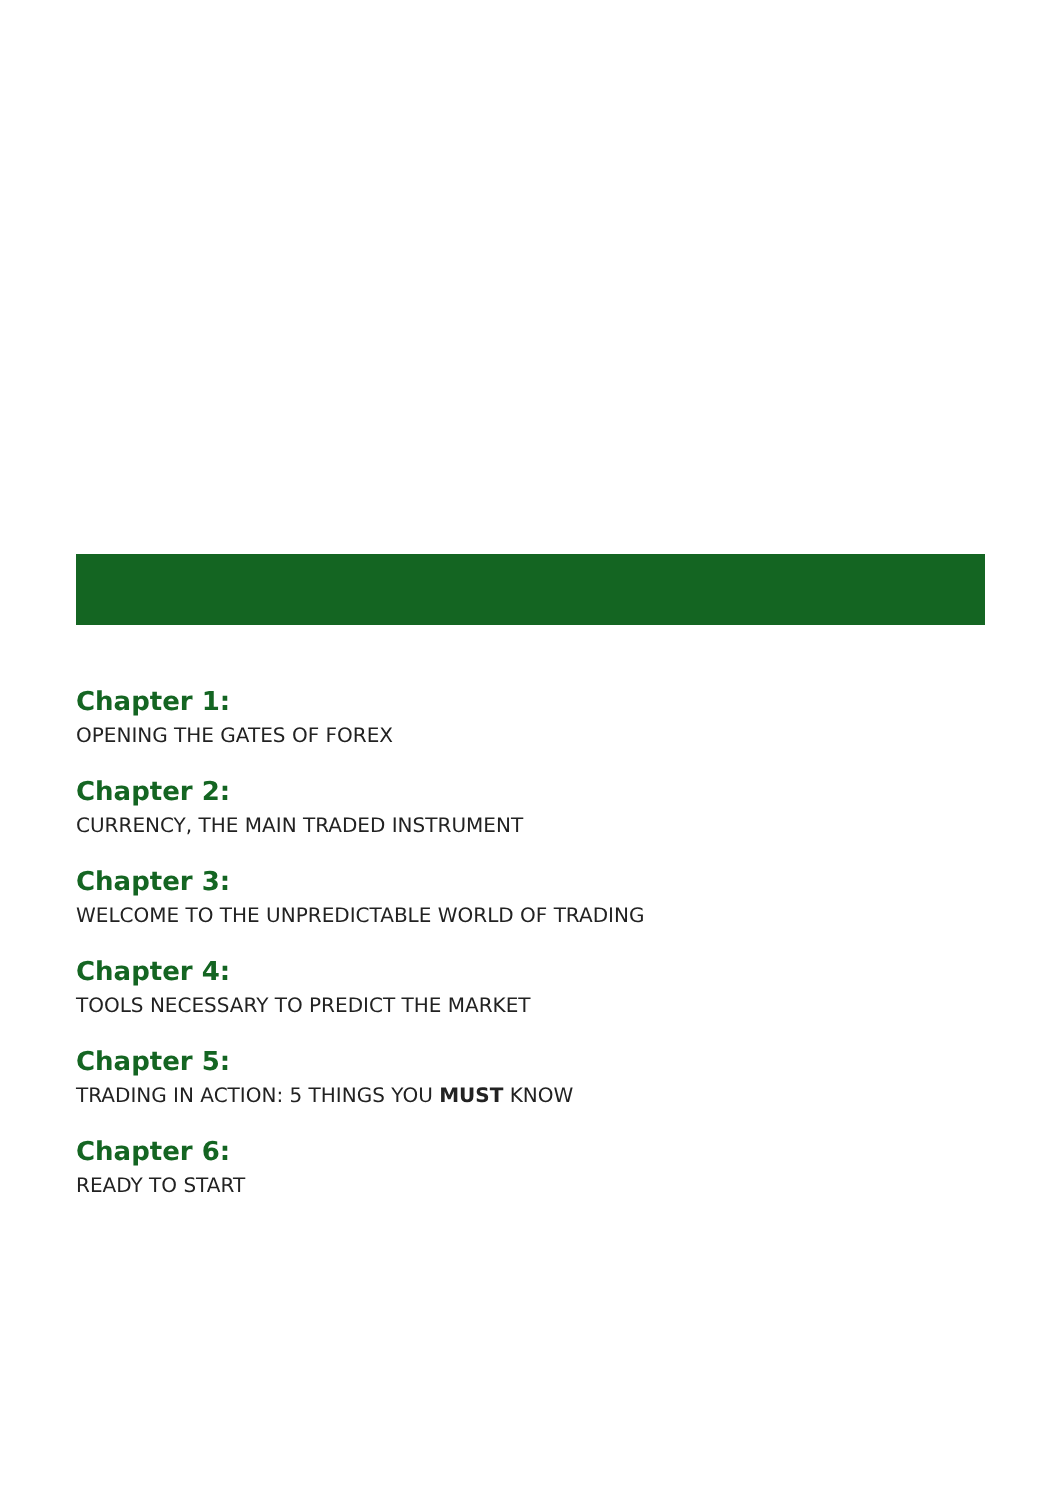Chapter 1:
OPENING THE GATES OF FOREX
Chapter 2:
CURRENCY, THE MAIN TRADED INSTRUMENT
Chapter 3:
WELCOME TO THE UNPREDICTABLE WORLD OF TRADING
Chapter 4:
TOOLS NECESSARY TO PREDICT THE MARKET
Chapter 5:
TRADING IN ACTION: 5 THINGS YOU MUST KNOW
Chapter 6:
READY TO START